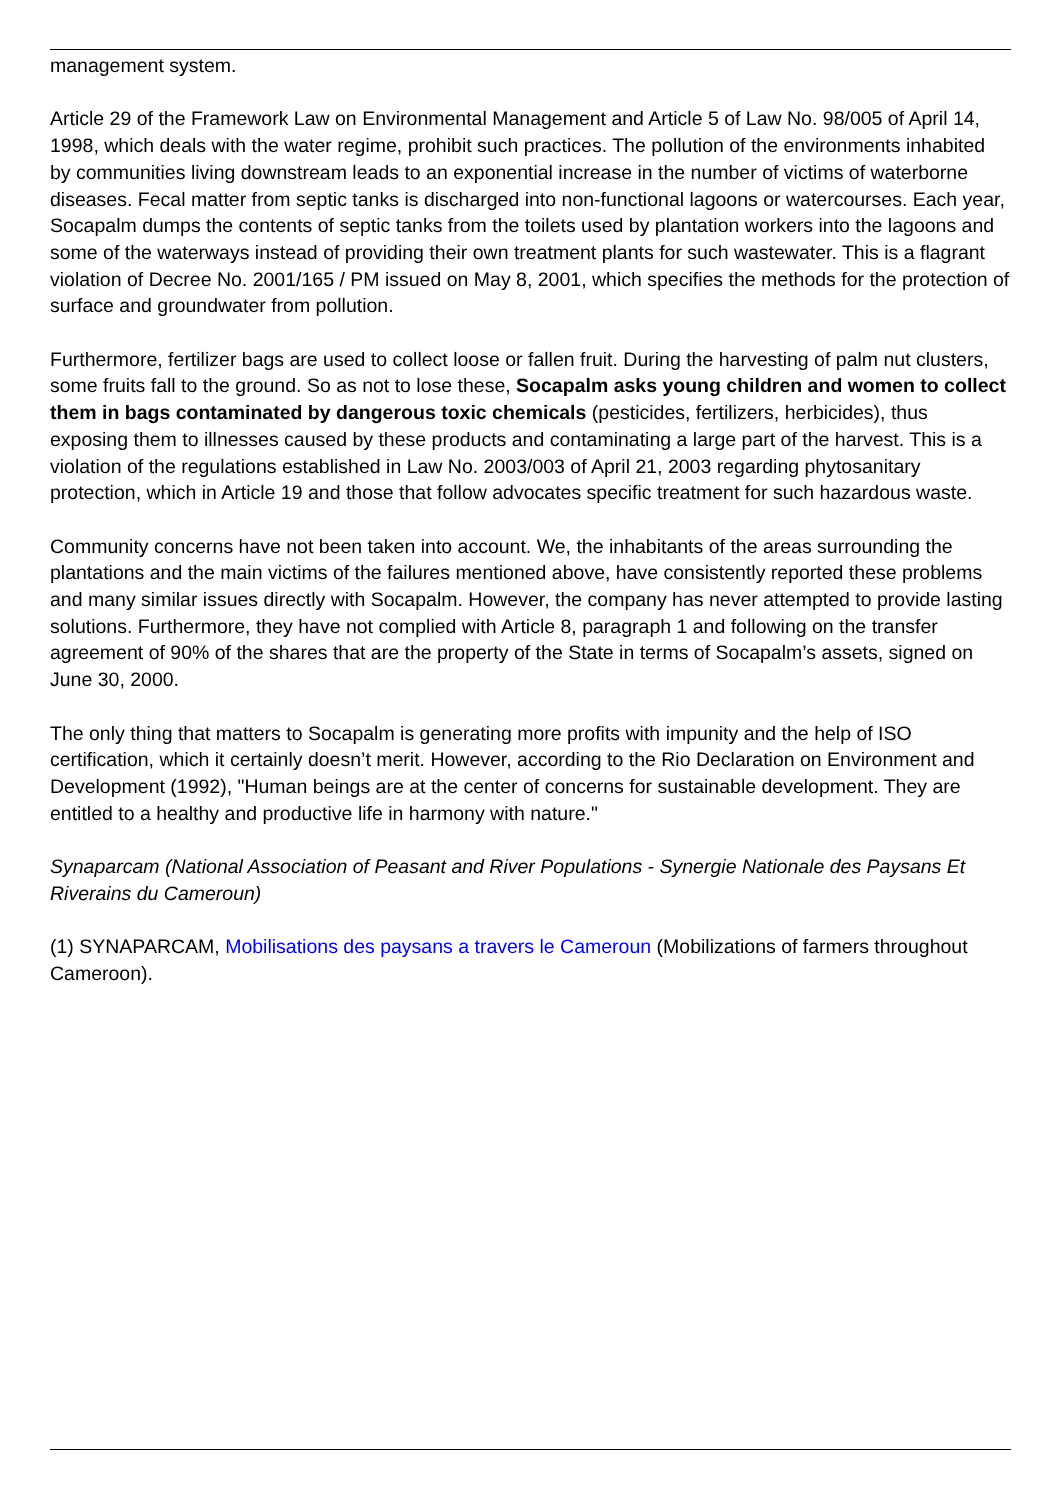management system.
Article 29 of the Framework Law on Environmental Management and Article 5 of Law No. 98/005 of April 14, 1998, which deals with the water regime, prohibit such practices. The pollution of the environments inhabited by communities living downstream leads to an exponential increase in the number of victims of waterborne diseases. Fecal matter from septic tanks is discharged into non-functional lagoons or watercourses. Each year, Socapalm dumps the contents of septic tanks from the toilets used by plantation workers into the lagoons and some of the waterways instead of providing their own treatment plants for such wastewater. This is a flagrant violation of Decree No. 2001/165 / PM issued on May 8, 2001, which specifies the methods for the protection of surface and groundwater from pollution.
Furthermore, fertilizer bags are used to collect loose or fallen fruit. During the harvesting of palm nut clusters, some fruits fall to the ground. So as not to lose these, Socapalm asks young children and women to collect them in bags contaminated by dangerous toxic chemicals (pesticides, fertilizers, herbicides), thus exposing them to illnesses caused by these products and contaminating a large part of the harvest. This is a violation of the regulations established in Law No. 2003/003 of April 21, 2003 regarding phytosanitary protection, which in Article 19 and those that follow advocates specific treatment for such hazardous waste.
Community concerns have not been taken into account. We, the inhabitants of the areas surrounding the plantations and the main victims of the failures mentioned above, have consistently reported these problems and many similar issues directly with Socapalm. However, the company has never attempted to provide lasting solutions. Furthermore, they have not complied with Article 8, paragraph 1 and following on the transfer agreement of 90% of the shares that are the property of the State in terms of Socapalm’s assets, signed on June 30, 2000.
The only thing that matters to Socapalm is generating more profits with impunity and the help of ISO certification, which it certainly doesn’t merit. However, according to the Rio Declaration on Environment and Development (1992), "Human beings are at the center of concerns for sustainable development. They are entitled to a healthy and productive life in harmony with nature."
Synaparcam (National Association of Peasant and River Populations - Synergie Nationale des Paysans Et Riverains du Cameroun)
(1) SYNAPARCAM, Mobilisations des paysans a travers le Cameroun (Mobilizations of farmers throughout Cameroon).